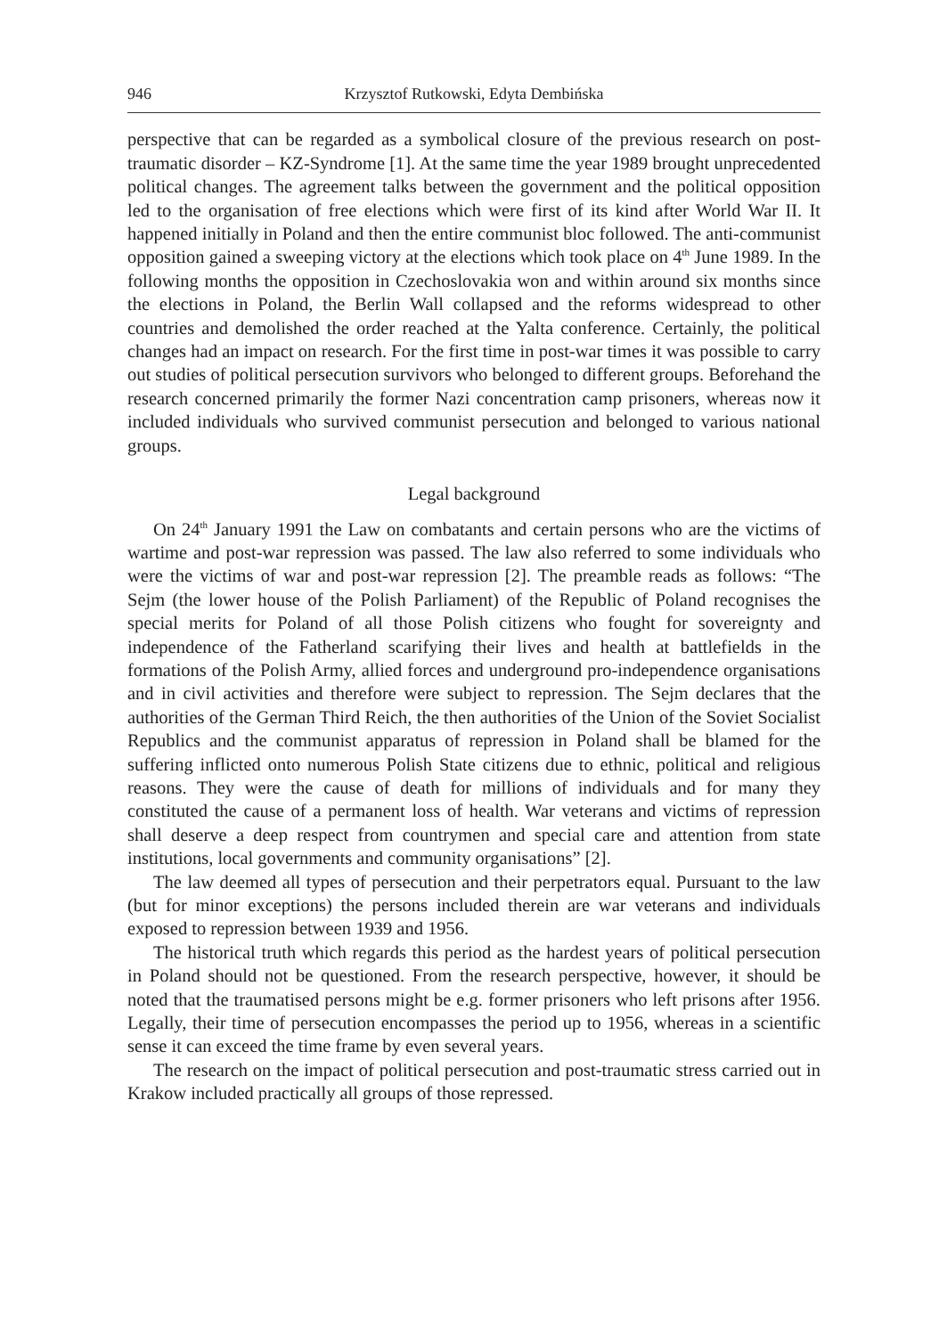946 Krzysztof Rutkowski, Edyta Dembińska
perspective that can be regarded as a symbolical closure of the previous research on post-traumatic disorder – KZ-Syndrome [1]. At the same time the year 1989 brought unprecedented political changes. The agreement talks between the government and the political opposition led to the organisation of free elections which were first of its kind after World War II. It happened initially in Poland and then the entire communist bloc followed. The anti-communist opposition gained a sweeping victory at the elections which took place on 4<sup>th</sup> June 1989. In the following months the opposition in Czechoslovakia won and within around six months since the elections in Poland, the Berlin Wall collapsed and the reforms widespread to other countries and demolished the order reached at the Yalta conference. Certainly, the political changes had an impact on research. For the first time in post-war times it was possible to carry out studies of political persecution survivors who belonged to different groups. Beforehand the research concerned primarily the former Nazi concentration camp prisoners, whereas now it included individuals who survived communist persecution and belonged to various national groups.
Legal background
On 24<sup>th</sup> January 1991 the Law on combatants and certain persons who are the victims of wartime and post-war repression was passed. The law also referred to some individuals who were the victims of war and post-war repression [2]. The preamble reads as follows: “The Sejm (the lower house of the Polish Parliament) of the Republic of Poland recognises the special merits for Poland of all those Polish citizens who fought for sovereignty and independence of the Fatherland scarifying their lives and health at battlefields in the formations of the Polish Army, allied forces and underground pro-independence organisations and in civil activities and therefore were subject to repression. The Sejm declares that the authorities of the German Third Reich, the then authorities of the Union of the Soviet Socialist Republics and the communist apparatus of repression in Poland shall be blamed for the suffering inflicted onto numerous Polish State citizens due to ethnic, political and religious reasons. They were the cause of death for millions of individuals and for many they constituted the cause of a permanent loss of health. War veterans and victims of repression shall deserve a deep respect from countrymen and special care and attention from state institutions, local governments and community organisations” [2].
The law deemed all types of persecution and their perpetrators equal. Pursuant to the law (but for minor exceptions) the persons included therein are war veterans and individuals exposed to repression between 1939 and 1956.
The historical truth which regards this period as the hardest years of political persecution in Poland should not be questioned. From the research perspective, however, it should be noted that the traumatised persons might be e.g. former prisoners who left prisons after 1956. Legally, their time of persecution encompasses the period up to 1956, whereas in a scientific sense it can exceed the time frame by even several years.
The research on the impact of political persecution and post-traumatic stress carried out in Krakow included practically all groups of those repressed.